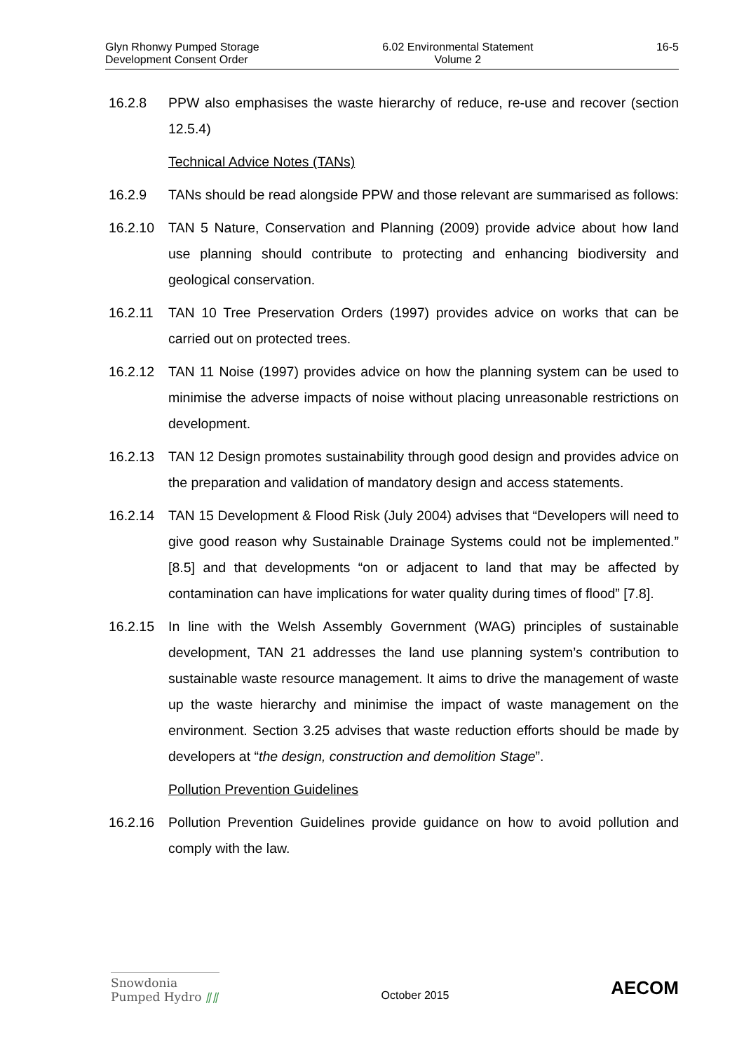Glyn Rhonwy Pumped Storage
Development Consent Order
6.02 Environmental Statement
Volume 2
16-5
16.2.8 PPW also emphasises the waste hierarchy of reduce, re-use and recover (section 12.5.4)
Technical Advice Notes (TANs)
16.2.9 TANs should be read alongside PPW and those relevant are summarised as follows:
16.2.10 TAN 5 Nature, Conservation and Planning (2009) provide advice about how land use planning should contribute to protecting and enhancing biodiversity and geological conservation.
16.2.11 TAN 10 Tree Preservation Orders (1997) provides advice on works that can be carried out on protected trees.
16.2.12 TAN 11 Noise (1997) provides advice on how the planning system can be used to minimise the adverse impacts of noise without placing unreasonable restrictions on development.
16.2.13 TAN 12 Design promotes sustainability through good design and provides advice on the preparation and validation of mandatory design and access statements.
16.2.14 TAN 15 Development & Flood Risk (July 2004) advises that “Developers will need to give good reason why Sustainable Drainage Systems could not be implemented.” [8.5] and that developments “on or adjacent to land that may be affected by contamination can have implications for water quality during times of flood” [7.8].
16.2.15 In line with the Welsh Assembly Government (WAG) principles of sustainable development, TAN 21 addresses the land use planning system’s contribution to sustainable waste resource management. It aims to drive the management of waste up the waste hierarchy and minimise the impact of waste management on the environment. Section 3.25 advises that waste reduction efforts should be made by developers at “the design, construction and demolition Stage”.
Pollution Prevention Guidelines
16.2.16 Pollution Prevention Guidelines provide guidance on how to avoid pollution and comply with the law.
Snowdonia
Pumped Hydro ⫽⫽
October 2015
AECOM